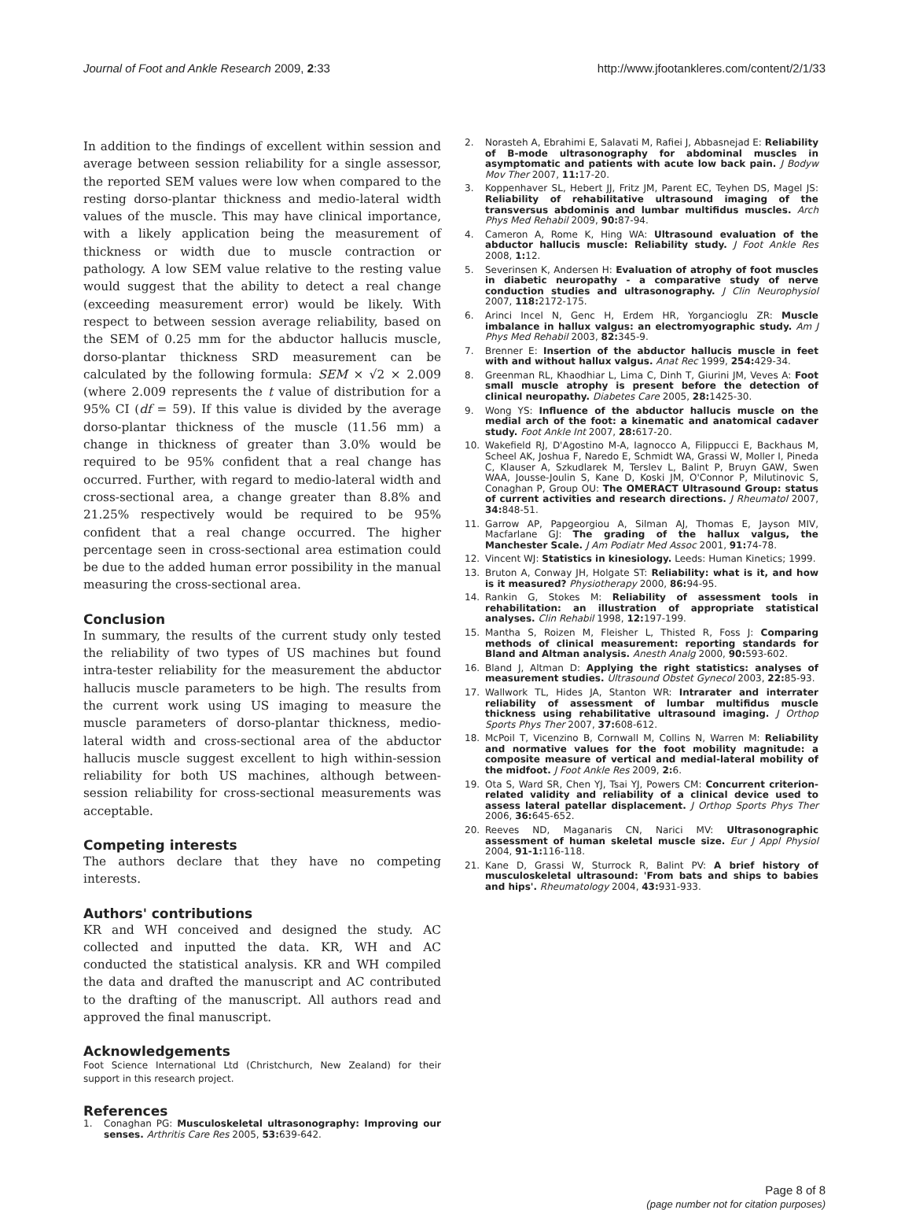Journal of Foot and Ankle Research 2009, 2:33
http://www.jfootankleres.com/content/2/1/33
In addition to the findings of excellent within session and average between session reliability for a single assessor, the reported SEM values were low when compared to the resting dorso-plantar thickness and medio-lateral width values of the muscle. This may have clinical importance, with a likely application being the measurement of thickness or width due to muscle contraction or pathology. A low SEM value relative to the resting value would suggest that the ability to detect a real change (exceeding measurement error) would be likely. With respect to between session average reliability, based on the SEM of 0.25 mm for the abductor hallucis muscle, dorso-plantar thickness SRD measurement can be calculated by the following formula: SEM × √2 × 2.009 (where 2.009 represents the t value of distribution for a 95% CI (df = 59). If this value is divided by the average dorso-plantar thickness of the muscle (11.56 mm) a change in thickness of greater than 3.0% would be required to be 95% confident that a real change has occurred. Further, with regard to medio-lateral width and cross-sectional area, a change greater than 8.8% and 21.25% respectively would be required to be 95% confident that a real change occurred. The higher percentage seen in cross-sectional area estimation could be due to the added human error possibility in the manual measuring the cross-sectional area.
Conclusion
In summary, the results of the current study only tested the reliability of two types of US machines but found intra-tester reliability for the measurement the abductor hallucis muscle parameters to be high. The results from the current work using US imaging to measure the muscle parameters of dorso-plantar thickness, medio-lateral width and cross-sectional area of the abductor hallucis muscle suggest excellent to high within-session reliability for both US machines, although between-session reliability for cross-sectional measurements was acceptable.
Competing interests
The authors declare that they have no competing interests.
Authors' contributions
KR and WH conceived and designed the study. AC collected and inputted the data. KR, WH and AC conducted the statistical analysis. KR and WH compiled the data and drafted the manuscript and AC contributed to the drafting of the manuscript. All authors read and approved the final manuscript.
Acknowledgements
Foot Science International Ltd (Christchurch, New Zealand) for their support in this research project.
References
1. Conaghan PG: Musculoskeletal ultrasonography: Improving our senses. Arthritis Care Res 2005, 53: 639-642.
2. Norasteh A, Ebrahimi E, Salavati M, Rafiei J, Abbasnejad E: Reliability of B-mode ultrasonography for abdominal muscles in asymptomatic and patients with acute low back pain. J Bodyw Mov Ther 2007, 11: 17-20.
3. Koppenhaver SL, Hebert JJ, Fritz JM, Parent EC, Teyhen DS, Magel JS: Reliability of rehabilitative ultrasound imaging of the transversus abdominis and lumbar multifidus muscles. Arch Phys Med Rehabil 2009, 90: 87-94.
4. Cameron A, Rome K, Hing WA: Ultrasound evaluation of the abductor hallucis muscle: Reliability study. J Foot Ankle Res 2008, 1: 12.
5. Severinsen K, Andersen H: Evaluation of atrophy of foot muscles in diabetic neuropathy - a comparative study of nerve conduction studies and ultrasonography. J Clin Neurophysiol 2007, 118: 2172-175.
6. Arinci Incel N, Genc H, Erdem HR, Yorgancioglu ZR: Muscle imbalance in hallux valgus: an electromyographic study. Am J Phys Med Rehabil 2003, 82: 345-9.
7. Brenner E: Insertion of the abductor hallucis muscle in feet with and without hallux valgus. Anat Rec 1999, 254: 429-34.
8. Greenman RL, Khaodhiar L, Lima C, Dinh T, Giurini JM, Veves A: Foot small muscle atrophy is present before the detection of clinical neuropathy. Diabetes Care 2005, 28: 1425-30.
9. Wong YS: Influence of the abductor hallucis muscle on the medial arch of the foot: a kinematic and anatomical cadaver study. Foot Ankle Int 2007, 28: 617-20.
10. Wakefield RJ, D'Agostino M-A, Iagnocco A, Filippucci E, Backhaus M, Scheel AK, Joshua F, Naredo E, Schmidt WA, Grassi W, Moller I, Pineda C, Klauser A, Szkudlarek M, Terslev L, Balint P, Bruyn GAW, Swen WAA, Jousse-Joulin S, Kane D, Koski JM, O'Connor P, Milutinovic S, Conaghan P, Group OU: The OMERACT Ultrasound Group: status of current activities and research directions. J Rheumatol 2007, 34: 848-51.
11. Garrow AP, Papgeorgiou A, Silman AJ, Thomas E, Jayson MIV, Macfarlane GJ: The grading of the hallux valgus, the Manchester Scale. J Am Podiatr Med Assoc 2001, 91: 74-78.
12. Vincent WJ: Statistics in kinesiology. Leeds: Human Kinetics; 1999.
13. Bruton A, Conway JH, Holgate ST: Reliability: what is it, and how is it measured? Physiotherapy 2000, 86: 94-95.
14. Rankin G, Stokes M: Reliability of assessment tools in rehabilitation: an illustration of appropriate statistical analyses. Clin Rehabil 1998, 12: 197-199.
15. Mantha S, Roizen M, Fleisher L, Thisted R, Foss J: Comparing methods of clinical measurement: reporting standards for Bland and Altman analysis. Anesth Analg 2000, 90: 593-602.
16. Bland J, Altman D: Applying the right statistics: analyses of measurement studies. Ultrasound Obstet Gynecol 2003, 22: 85-93.
17. Wallwork TL, Hides JA, Stanton WR: Intrarater and interrater reliability of assessment of lumbar multifidus muscle thickness using rehabilitative ultrasound imaging. J Orthop Sports Phys Ther 2007, 37: 608-612.
18. McPoil T, Vicenzino B, Cornwall M, Collins N, Warren M: Reliability and normative values for the foot mobility magnitude: a composite measure of vertical and medial-lateral mobility of the midfoot. J Foot Ankle Res 2009, 2: 6.
19. Ota S, Ward SR, Chen YJ, Tsai YJ, Powers CM: Concurrent criterion-related validity and reliability of a clinical device used to assess lateral patellar displacement. J Orthop Sports Phys Ther 2006, 36: 645-652.
20. Reeves ND, Maganaris CN, Narici MV: Ultrasonographic assessment of human skeletal muscle size. Eur J Appl Physiol 2004, 91-1: 116-118.
21. Kane D, Grassi W, Sturrock R, Balint PV: A brief history of musculoskeletal ultrasound: 'From bats and ships to babies and hips'. Rheumatology 2004, 43: 931-933.
Page 8 of 8
(page number not for citation purposes)